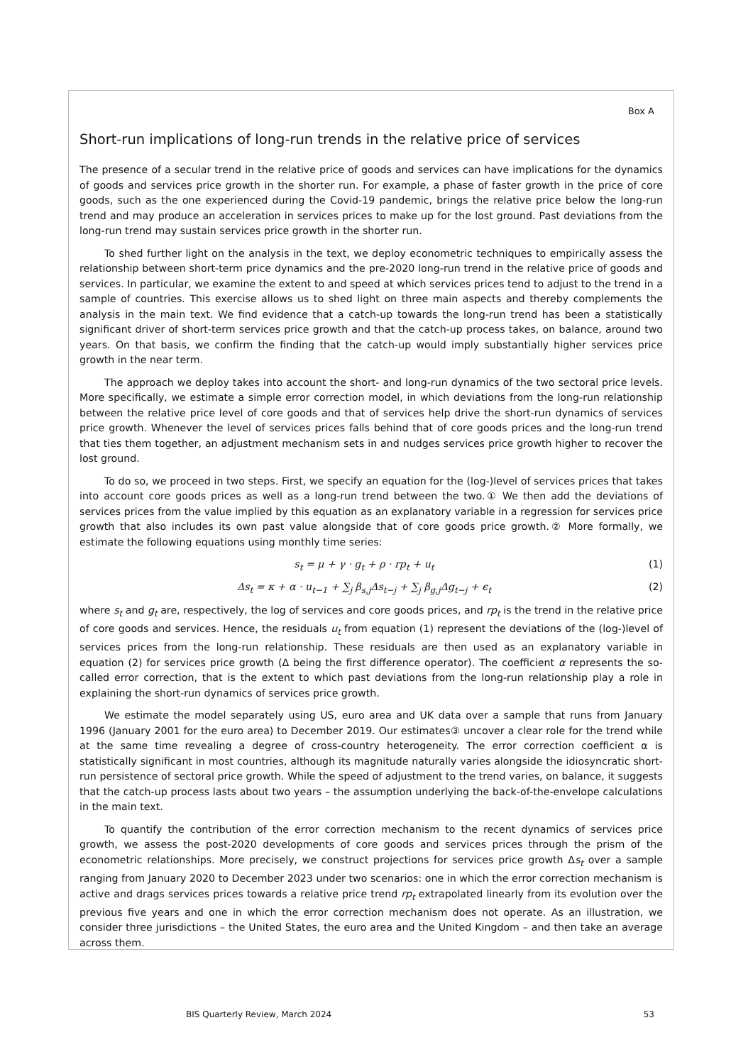Box A
Short-run implications of long-run trends in the relative price of services
The presence of a secular trend in the relative price of goods and services can have implications for the dynamics of goods and services price growth in the shorter run. For example, a phase of faster growth in the price of core goods, such as the one experienced during the Covid-19 pandemic, brings the relative price below the long-run trend and may produce an acceleration in services prices to make up for the lost ground. Past deviations from the long-run trend may sustain services price growth in the shorter run.
To shed further light on the analysis in the text, we deploy econometric techniques to empirically assess the relationship between short-term price dynamics and the pre-2020 long-run trend in the relative price of goods and services. In particular, we examine the extent to and speed at which services prices tend to adjust to the trend in a sample of countries. This exercise allows us to shed light on three main aspects and thereby complements the analysis in the main text. We find evidence that a catch-up towards the long-run trend has been a statistically significant driver of short-term services price growth and that the catch-up process takes, on balance, around two years. On that basis, we confirm the finding that the catch-up would imply substantially higher services price growth in the near term.
The approach we deploy takes into account the short- and long-run dynamics of the two sectoral price levels. More specifically, we estimate a simple error correction model, in which deviations from the long-run relationship between the relative price level of core goods and that of services help drive the short-run dynamics of services price growth. Whenever the level of services prices falls behind that of core goods prices and the long-run trend that ties them together, an adjustment mechanism sets in and nudges services price growth higher to recover the lost ground.
To do so, we proceed in two steps. First, we specify an equation for the (log-)level of services prices that takes into account core goods prices as well as a long-run trend between the two.① We then add the deviations of services prices from the value implied by this equation as an explanatory variable in a regression for services price growth that also includes its own past value alongside that of core goods price growth.② More formally, we estimate the following equations using monthly time series:
s<sub>t</sub> = μ + γ · g<sub>t</sub> + ρ · rp<sub>t</sub> + u<sub>t</sub> (1)
Δs<sub>t</sub> = κ + α · u<sub>t−1</sub> + ∑<sub>j</sub> β<sub>s,j</sub>Δs<sub>t−j</sub> + ∑<sub>j</sub> β<sub>g,j</sub>Δg<sub>t−j</sub> + ϵ<sub>t</sub> (2)
where s<sub>t</sub> and g<sub>t</sub> are, respectively, the log of services and core goods prices, and rp<sub>t</sub> is the trend in the relative price of core goods and services. Hence, the residuals u<sub>t</sub> from equation (1) represent the deviations of the (log-)level of services prices from the long-run relationship. These residuals are then used as an explanatory variable in equation (2) for services price growth (Δ being the first difference operator). The coefficient α represents the so-called error correction, that is the extent to which past deviations from the long-run relationship play a role in explaining the short-run dynamics of services price growth.
We estimate the model separately using US, euro area and UK data over a sample that runs from January 1996 (January 2001 for the euro area) to December 2019. Our estimates③ uncover a clear role for the trend while at the same time revealing a degree of cross-country heterogeneity. The error correction coefficient α is statistically significant in most countries, although its magnitude naturally varies alongside the idiosyncratic short-run persistence of sectoral price growth. While the speed of adjustment to the trend varies, on balance, it suggests that the catch-up process lasts about two years – the assumption underlying the back-of-the-envelope calculations in the main text.
To quantify the contribution of the error correction mechanism to the recent dynamics of services price growth, we assess the post-2020 developments of core goods and services prices through the prism of the econometric relationships. More precisely, we construct projections for services price growth Δs<sub>t</sub> over a sample ranging from January 2020 to December 2023 under two scenarios: one in which the error correction mechanism is active and drags services prices towards a relative price trend rp<sub>t</sub> extrapolated linearly from its evolution over the previous five years and one in which the error correction mechanism does not operate. As an illustration, we consider three jurisdictions – the United States, the euro area and the United Kingdom – and then take an average across them.
BIS Quarterly Review, March 2024 53